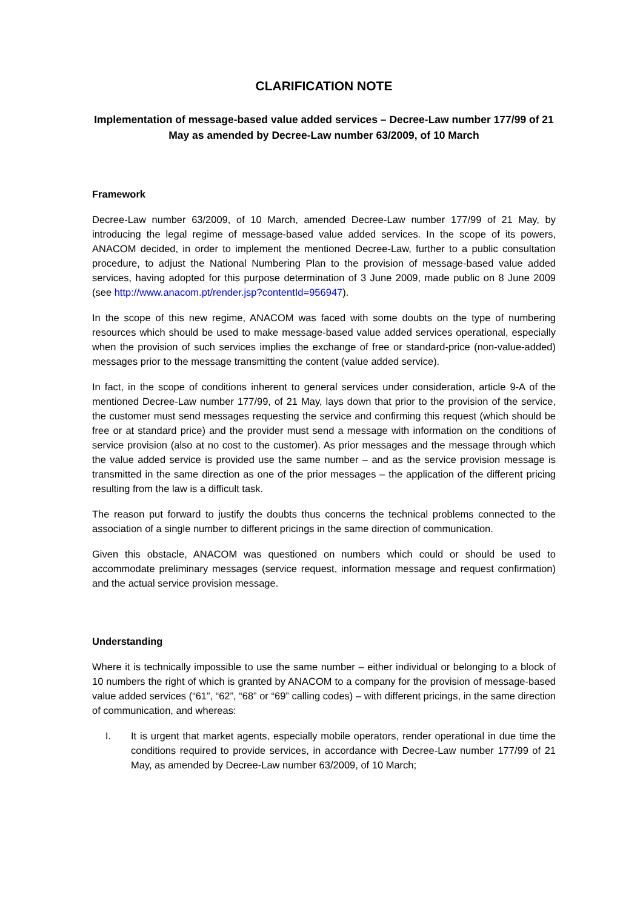CLARIFICATION NOTE
Implementation of message-based value added services – Decree-Law number 177/99 of 21 May as amended by Decree-Law number 63/2009, of 10 March
Framework
Decree-Law number 63/2009, of 10 March, amended Decree-Law number 177/99 of 21 May, by introducing the legal regime of message-based value added services. In the scope of its powers, ANACOM decided, in order to implement the mentioned Decree-Law, further to a public consultation procedure, to adjust the National Numbering Plan to the provision of message-based value added services, having adopted for this purpose determination of 3 June 2009, made public on 8 June 2009 (see http://www.anacom.pt/render.jsp?contentId=956947).
In the scope of this new regime, ANACOM was faced with some doubts on the type of numbering resources which should be used to make message-based value added services operational, especially when the provision of such services implies the exchange of free or standard-price (non-value-added) messages prior to the message transmitting the content (value added service).
In fact, in the scope of conditions inherent to general services under consideration, article 9-A of the mentioned Decree-Law number 177/99, of 21 May, lays down that prior to the provision of the service, the customer must send messages requesting the service and confirming this request (which should be free or at standard price) and the provider must send a message with information on the conditions of service provision (also at no cost to the customer). As prior messages and the message through which the value added service is provided use the same number – and as the service provision message is transmitted in the same direction as one of the prior messages – the application of the different pricing resulting from the law is a difficult task.
The reason put forward to justify the doubts thus concerns the technical problems connected to the association of a single number to different pricings in the same direction of communication.
Given this obstacle, ANACOM was questioned on numbers which could or should be used to accommodate preliminary messages (service request, information message and request confirmation) and the actual service provision message.
Understanding
Where it is technically impossible to use the same number – either individual or belonging to a block of 10 numbers the right of which is granted by ANACOM to a company for the provision of message-based value added services (“61”, “62”, “68” or “69” calling codes) – with different pricings, in the same direction of communication, and whereas:
I. It is urgent that market agents, especially mobile operators, render operational in due time the conditions required to provide services, in accordance with Decree-Law number 177/99 of 21 May, as amended by Decree-Law number 63/2009, of 10 March;